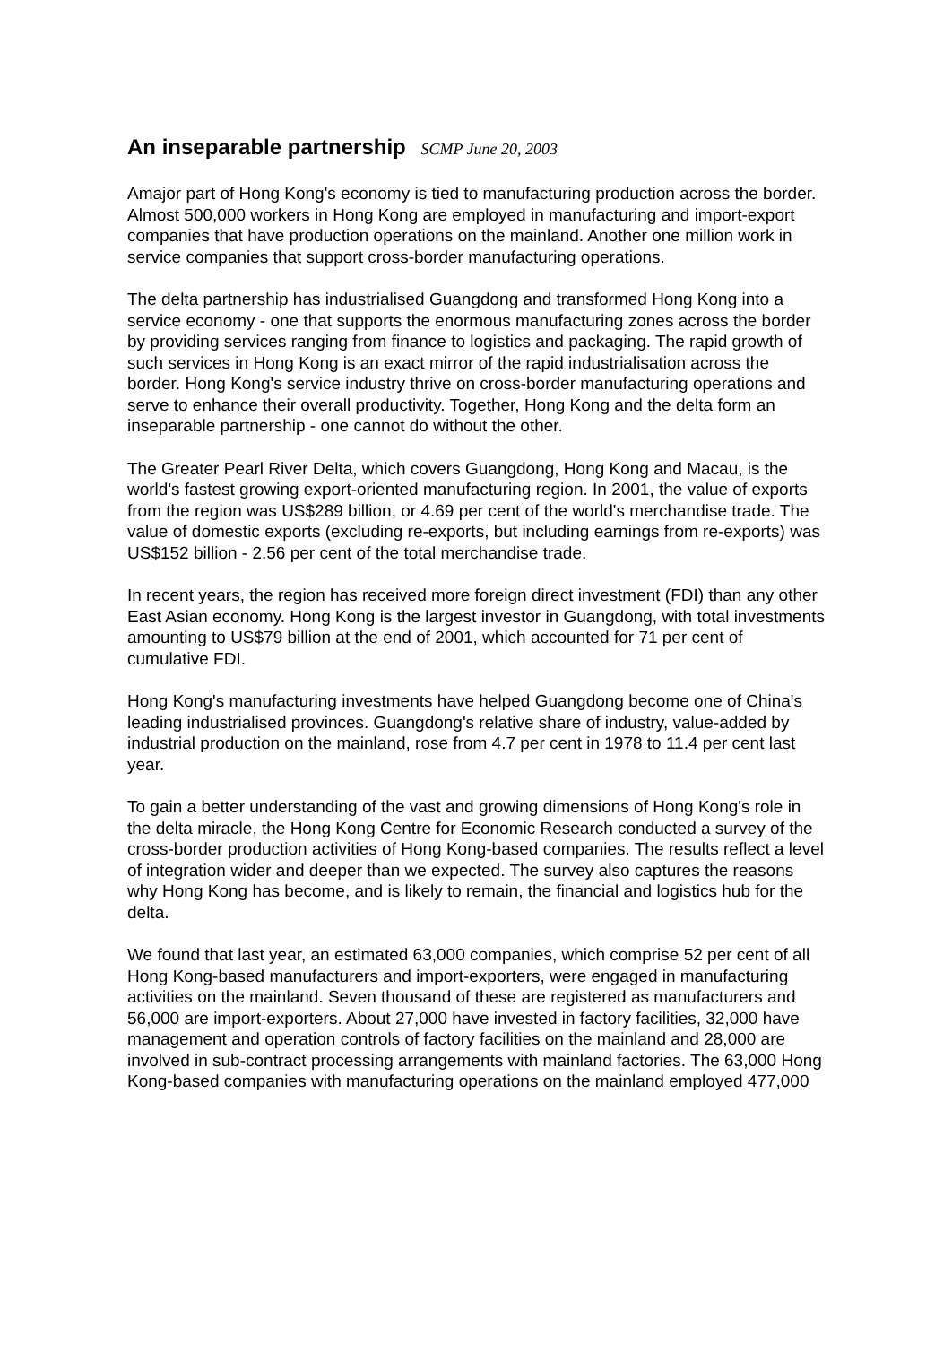An inseparable partnership SCMP June 20, 2003
Amajor part of Hong Kong's economy is tied to manufacturing production across the border. Almost 500,000 workers in Hong Kong are employed in manufacturing and import-export companies that have production operations on the mainland. Another one million work in service companies that support cross-border manufacturing operations.
The delta partnership has industrialised Guangdong and transformed Hong Kong into a service economy - one that supports the enormous manufacturing zones across the border by providing services ranging from finance to logistics and packaging. The rapid growth of such services in Hong Kong is an exact mirror of the rapid industrialisation across the border. Hong Kong's service industry thrive on cross-border manufacturing operations and serve to enhance their overall productivity. Together, Hong Kong and the delta form an inseparable partnership - one cannot do without the other.
The Greater Pearl River Delta, which covers Guangdong, Hong Kong and Macau, is the world's fastest growing export-oriented manufacturing region. In 2001, the value of exports from the region was US$289 billion, or 4.69 per cent of the world's merchandise trade. The value of domestic exports (excluding re-exports, but including earnings from re-exports) was US$152 billion - 2.56 per cent of the total merchandise trade.
In recent years, the region has received more foreign direct investment (FDI) than any other East Asian economy. Hong Kong is the largest investor in Guangdong, with total investments amounting to US$79 billion at the end of 2001, which accounted for 71 per cent of cumulative FDI.
Hong Kong's manufacturing investments have helped Guangdong become one of China's leading industrialised provinces. Guangdong's relative share of industry, value-added by industrial production on the mainland, rose from 4.7 per cent in 1978 to 11.4 per cent last year.
To gain a better understanding of the vast and growing dimensions of Hong Kong's role in the delta miracle, the Hong Kong Centre for Economic Research conducted a survey of the cross-border production activities of Hong Kong-based companies. The results reflect a level of integration wider and deeper than we expected. The survey also captures the reasons why Hong Kong has become, and is likely to remain, the financial and logistics hub for the delta.
We found that last year, an estimated 63,000 companies, which comprise 52 per cent of all Hong Kong-based manufacturers and import-exporters, were engaged in manufacturing activities on the mainland. Seven thousand of these are registered as manufacturers and 56,000 are import-exporters. About 27,000 have invested in factory facilities, 32,000 have management and operation controls of factory facilities on the mainland and 28,000 are involved in sub-contract processing arrangements with mainland factories. The 63,000 Hong Kong-based companies with manufacturing operations on the mainland employed 477,000